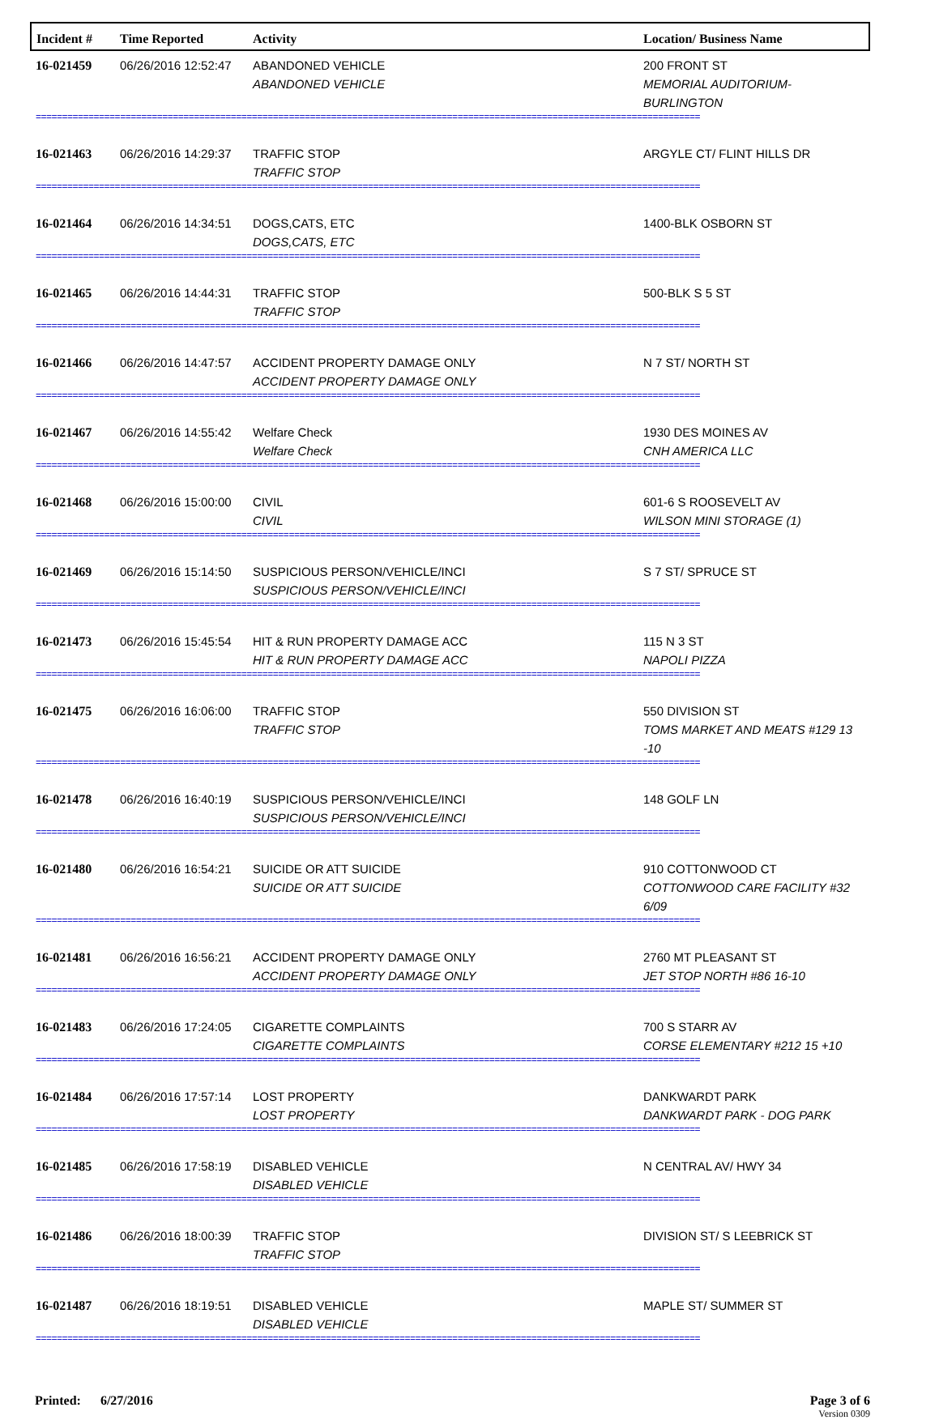| Incident # | Time Reported | Activity | Location/ Business Name |
| --- | --- | --- | --- |
| 16-021459 | 06/26/2016 12:52:47 | ABANDONED VEHICLE ABANDONED VEHICLE | 200 FRONT ST MEMORIAL AUDITORIUM-BURLINGTON |
| ============================================================================================================================== | | | |
| 16-021463 | 06/26/2016 14:29:37 | TRAFFIC STOP TRAFFIC STOP | ARGYLE CT/ FLINT HILLS DR |
| ============================================================================================================================== | | | |
| 16-021464 | 06/26/2016 14:34:51 | DOGS,CATS, ETC DOGS,CATS, ETC | 1400-BLK OSBORN ST |
| ============================================================================================================================== | | | |
| 16-021465 | 06/26/2016 14:44:31 | TRAFFIC STOP TRAFFIC STOP | 500-BLK S 5 ST |
| ============================================================================================================================== | | | |
| 16-021466 | 06/26/2016 14:47:57 | ACCIDENT PROPERTY DAMAGE ONLY ACCIDENT PROPERTY DAMAGE ONLY | N 7 ST/ NORTH ST |
| ============================================================================================================================== | | | |
| 16-021467 | 06/26/2016 14:55:42 | Welfare Check Welfare Check | 1930 DES MOINES AV CNH AMERICA LLC |
| ============================================================================================================================== | | | |
| 16-021468 | 06/26/2016 15:00:00 | CIVIL CIVIL | 601-6 S ROOSEVELT AV WILSON MINI STORAGE (1) |
| ============================================================================================================================== | | | |
| 16-021469 | 06/26/2016 15:14:50 | SUSPICIOUS PERSON/VEHICLE/INCI SUSPICIOUS PERSON/VEHICLE/INCI | S 7 ST/ SPRUCE ST |
| ============================================================================================================================== | | | |
| 16-021473 | 06/26/2016 15:45:54 | HIT & RUN PROPERTY DAMAGE ACC HIT & RUN PROPERTY DAMAGE ACC | 115 N 3 ST NAPOLI PIZZA |
| ============================================================================================================================== | | | |
| 16-021475 | 06/26/2016 16:06:00 | TRAFFIC STOP TRAFFIC STOP | 550 DIVISION ST TOMS MARKET AND MEATS #129 13 -10 |
| ============================================================================================================================== | | | |
| 16-021478 | 06/26/2016 16:40:19 | SUSPICIOUS PERSON/VEHICLE/INCI SUSPICIOUS PERSON/VEHICLE/INCI | 148 GOLF LN |
| ============================================================================================================================== | | | |
| 16-021480 | 06/26/2016 16:54:21 | SUICIDE OR ATT SUICIDE SUICIDE OR ATT SUICIDE | 910 COTTONWOOD CT COTTONWOOD CARE FACILITY #32 6/09 |
| ============================================================================================================================== | | | |
| 16-021481 | 06/26/2016 16:56:21 | ACCIDENT PROPERTY DAMAGE ONLY ACCIDENT PROPERTY DAMAGE ONLY | 2760 MT PLEASANT ST JET STOP NORTH #86 16-10 |
| ============================================================================================================================== | | | |
| 16-021483 | 06/26/2016 17:24:05 | CIGARETTE COMPLAINTS CIGARETTE COMPLAINTS | 700 S STARR AV CORSE ELEMENTARY #212 15 +10 |
| ============================================================================================================================== | | | |
| 16-021484 | 06/26/2016 17:57:14 | LOST PROPERTY LOST PROPERTY | DANKWARDT PARK DANKWARDT PARK - DOG PARK |
| ============================================================================================================================== | | | |
| 16-021485 | 06/26/2016 17:58:19 | DISABLED VEHICLE DISABLED VEHICLE | N CENTRAL AV/ HWY 34 |
| ============================================================================================================================== | | | |
| 16-021486 | 06/26/2016 18:00:39 | TRAFFIC STOP TRAFFIC STOP | DIVISION ST/ S LEEBRICK ST |
| ============================================================================================================================== | | | |
| 16-021487 | 06/26/2016 18:19:51 | DISABLED VEHICLE DISABLED VEHICLE | MAPLE ST/ SUMMER ST |
| ============================================================================================================================== | | | |
Printed: 6/27/2016 Page 3 of 6
Version 0309